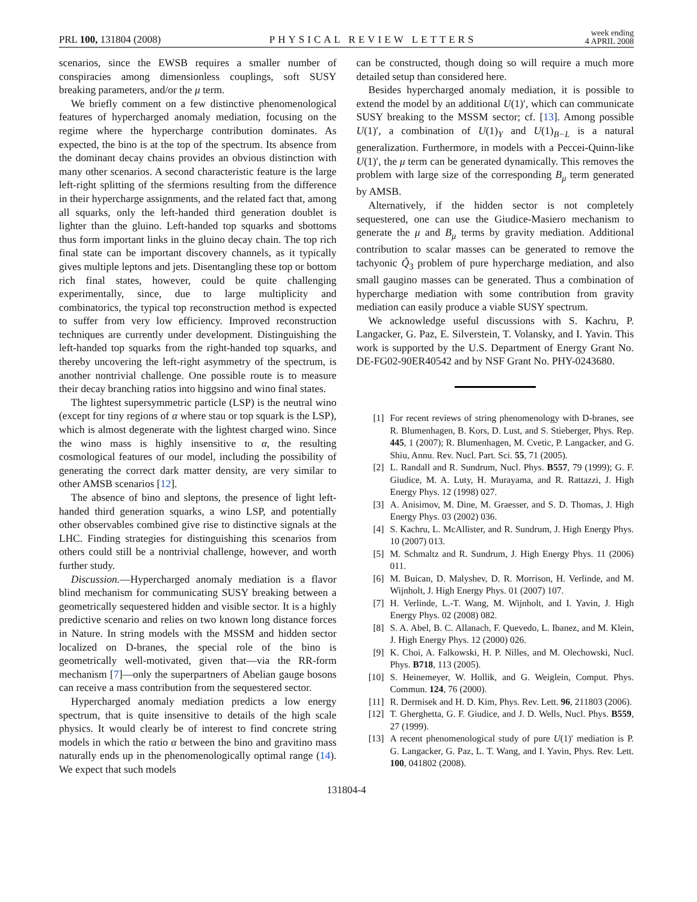PRL 100, 131804 (2008)
PHYSICAL REVIEW LETTERS
week ending
4 APRIL 2008
scenarios, since the EWSB requires a smaller number of conspiracies among dimensionless couplings, soft SUSY breaking parameters, and/or the μ term.
We briefly comment on a few distinctive phenomenological features of hypercharged anomaly mediation, focusing on the regime where the hypercharge contribution dominates. As expected, the bino is at the top of the spectrum. Its absence from the dominant decay chains provides an obvious distinction with many other scenarios. A second characteristic feature is the large left-right splitting of the sfermions resulting from the difference in their hypercharge assignments, and the related fact that, among all squarks, only the left-handed third generation doublet is lighter than the gluino. Left-handed top squarks and sbottoms thus form important links in the gluino decay chain. The top rich final state can be important discovery channels, as it typically gives multiple leptons and jets. Disentangling these top or bottom rich final states, however, could be quite challenging experimentally, since, due to large multiplicity and combinatorics, the typical top reconstruction method is expected to suffer from very low efficiency. Improved reconstruction techniques are currently under development. Distinguishing the left-handed top squarks from the right-handed top squarks, and thereby uncovering the left-right asymmetry of the spectrum, is another nontrivial challenge. One possible route is to measure their decay branching ratios into higgsino and wino final states.
The lightest supersymmetric particle (LSP) is the neutral wino (except for tiny regions of α where stau or top squark is the LSP), which is almost degenerate with the lightest charged wino. Since the wino mass is highly insensitive to α, the resulting cosmological features of our model, including the possibility of generating the correct dark matter density, are very similar to other AMSB scenarios [12].
The absence of bino and sleptons, the presence of light left-handed third generation squarks, a wino LSP, and potentially other observables combined give rise to distinctive signals at the LHC. Finding strategies for distinguishing this scenarios from others could still be a nontrivial challenge, however, and worth further study.
Discussion.—Hypercharged anomaly mediation is a flavor blind mechanism for communicating SUSY breaking between a geometrically sequestered hidden and visible sector. It is a highly predictive scenario and relies on two known long distance forces in Nature. In string models with the MSSM and hidden sector localized on D-branes, the special role of the bino is geometrically well-motivated, given that—via the RR-form mechanism [7]—only the superpartners of Abelian gauge bosons can receive a mass contribution from the sequestered sector.
Hypercharged anomaly mediation predicts a low energy spectrum, that is quite insensitive to details of the high scale physics. It would clearly be of interest to find concrete string models in which the ratio α between the bino and gravitino mass naturally ends up in the phenomenologically optimal range (14). We expect that such models
can be constructed, though doing so will require a much more detailed setup than considered here.
Besides hypercharged anomaly mediation, it is possible to extend the model by an additional U(1)′, which can communicate SUSY breaking to the MSSM sector; cf. [13]. Among possible U(1)′, a combination of U(1)<sub>Y</sub> and U(1)<sub>B−L</sub> is a natural generalization. Furthermore, in models with a Peccei-Quinn-like U(1)′, the μ term can be generated dynamically. This removes the problem with large size of the corresponding B<sub>μ</sub> term generated by AMSB.
Alternatively, if the hidden sector is not completely sequestered, one can use the Giudice-Masiero mechanism to generate the μ and B<sub>μ</sub> terms by gravity mediation. Additional contribution to scalar masses can be generated to remove the tachyonic Q̃<sub>3</sub> problem of pure hypercharge mediation, and also small gaugino masses can be generated. Thus a combination of hypercharge mediation with some contribution from gravity mediation can easily produce a viable SUSY spectrum.
We acknowledge useful discussions with S. Kachru, P. Langacker, G. Paz, E. Silverstein, T. Volansky, and I. Yavin. This work is supported by the U.S. Department of Energy Grant No. DE-FG02-90ER40542 and by NSF Grant No. PHY-0243680.
[1] For recent reviews of string phenomenology with D-branes, see R. Blumenhagen, B. Kors, D. Lust, and S. Stieberger, Phys. Rep. 445, 1 (2007); R. Blumenhagen, M. Cvetic, P. Langacker, and G. Shiu, Annu. Rev. Nucl. Part. Sci. 55, 71 (2005).
[2] L. Randall and R. Sundrum, Nucl. Phys. B557, 79 (1999); G. F. Giudice, M. A. Luty, H. Murayama, and R. Rattazzi, J. High Energy Phys. 12 (1998) 027.
[3] A. Anisimov, M. Dine, M. Graesser, and S. D. Thomas, J. High Energy Phys. 03 (2002) 036.
[4] S. Kachru, L. McAllister, and R. Sundrum, J. High Energy Phys. 10 (2007) 013.
[5] M. Schmaltz and R. Sundrum, J. High Energy Phys. 11 (2006) 011.
[6] M. Buican, D. Malyshev, D. R. Morrison, H. Verlinde, and M. Wijnholt, J. High Energy Phys. 01 (2007) 107.
[7] H. Verlinde, L.-T. Wang, M. Wijnholt, and I. Yavin, J. High Energy Phys. 02 (2008) 082.
[8] S. A. Abel, B. C. Allanach, F. Quevedo, L. Ibanez, and M. Klein, J. High Energy Phys. 12 (2000) 026.
[9] K. Choi, A. Falkowski, H. P. Nilles, and M. Olechowski, Nucl. Phys. B718, 113 (2005).
[10] S. Heinemeyer, W. Hollik, and G. Weiglein, Comput. Phys. Commun. 124, 76 (2000).
[11] R. Dermisek and H. D. Kim, Phys. Rev. Lett. 96, 211803 (2006).
[12] T. Gherghetta, G. F. Giudice, and J. D. Wells, Nucl. Phys. B559, 27 (1999).
[13] A recent phenomenological study of pure U(1)′ mediation is P. G. Langacker, G. Paz, L. T. Wang, and I. Yavin, Phys. Rev. Lett. 100, 041802 (2008).
131804-4